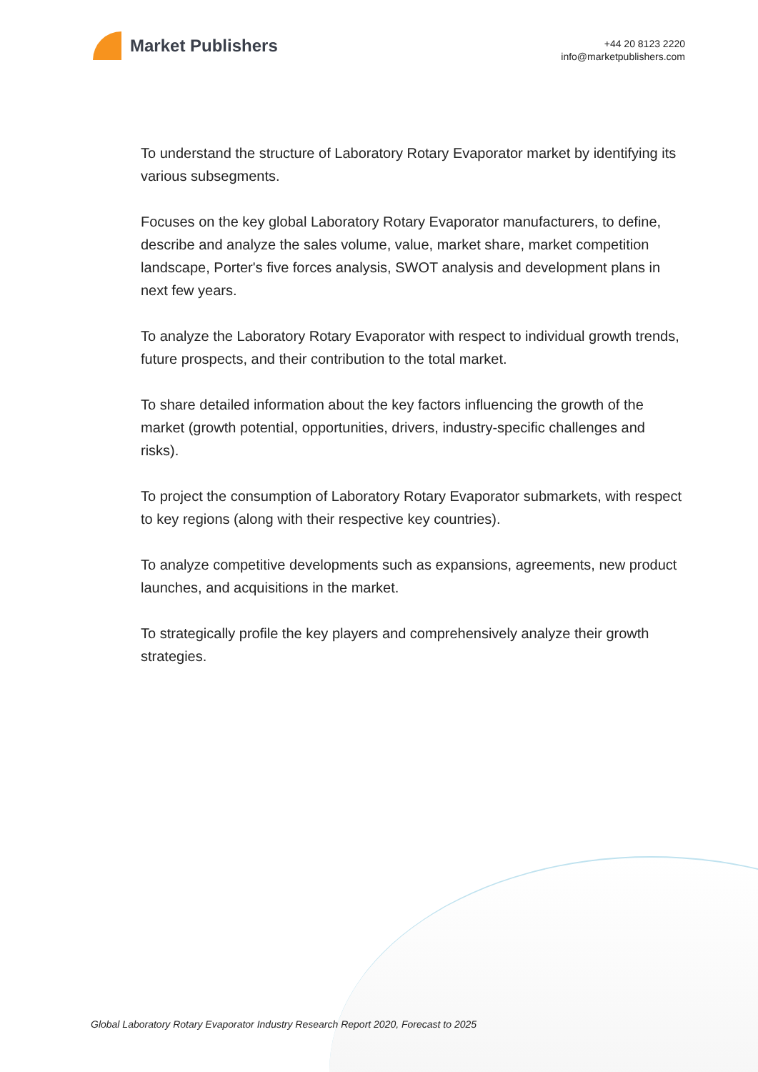Market Publishers
+44 20 8123 2220
info@marketpublishers.com
To understand the structure of Laboratory Rotary Evaporator market by identifying its various subsegments.
Focuses on the key global Laboratory Rotary Evaporator manufacturers, to define, describe and analyze the sales volume, value, market share, market competition landscape, Porter's five forces analysis, SWOT analysis and development plans in next few years.
To analyze the Laboratory Rotary Evaporator with respect to individual growth trends, future prospects, and their contribution to the total market.
To share detailed information about the key factors influencing the growth of the market (growth potential, opportunities, drivers, industry-specific challenges and risks).
To project the consumption of Laboratory Rotary Evaporator submarkets, with respect to key regions (along with their respective key countries).
To analyze competitive developments such as expansions, agreements, new product launches, and acquisitions in the market.
To strategically profile the key players and comprehensively analyze their growth strategies.
Global Laboratory Rotary Evaporator Industry Research Report 2020, Forecast to 2025